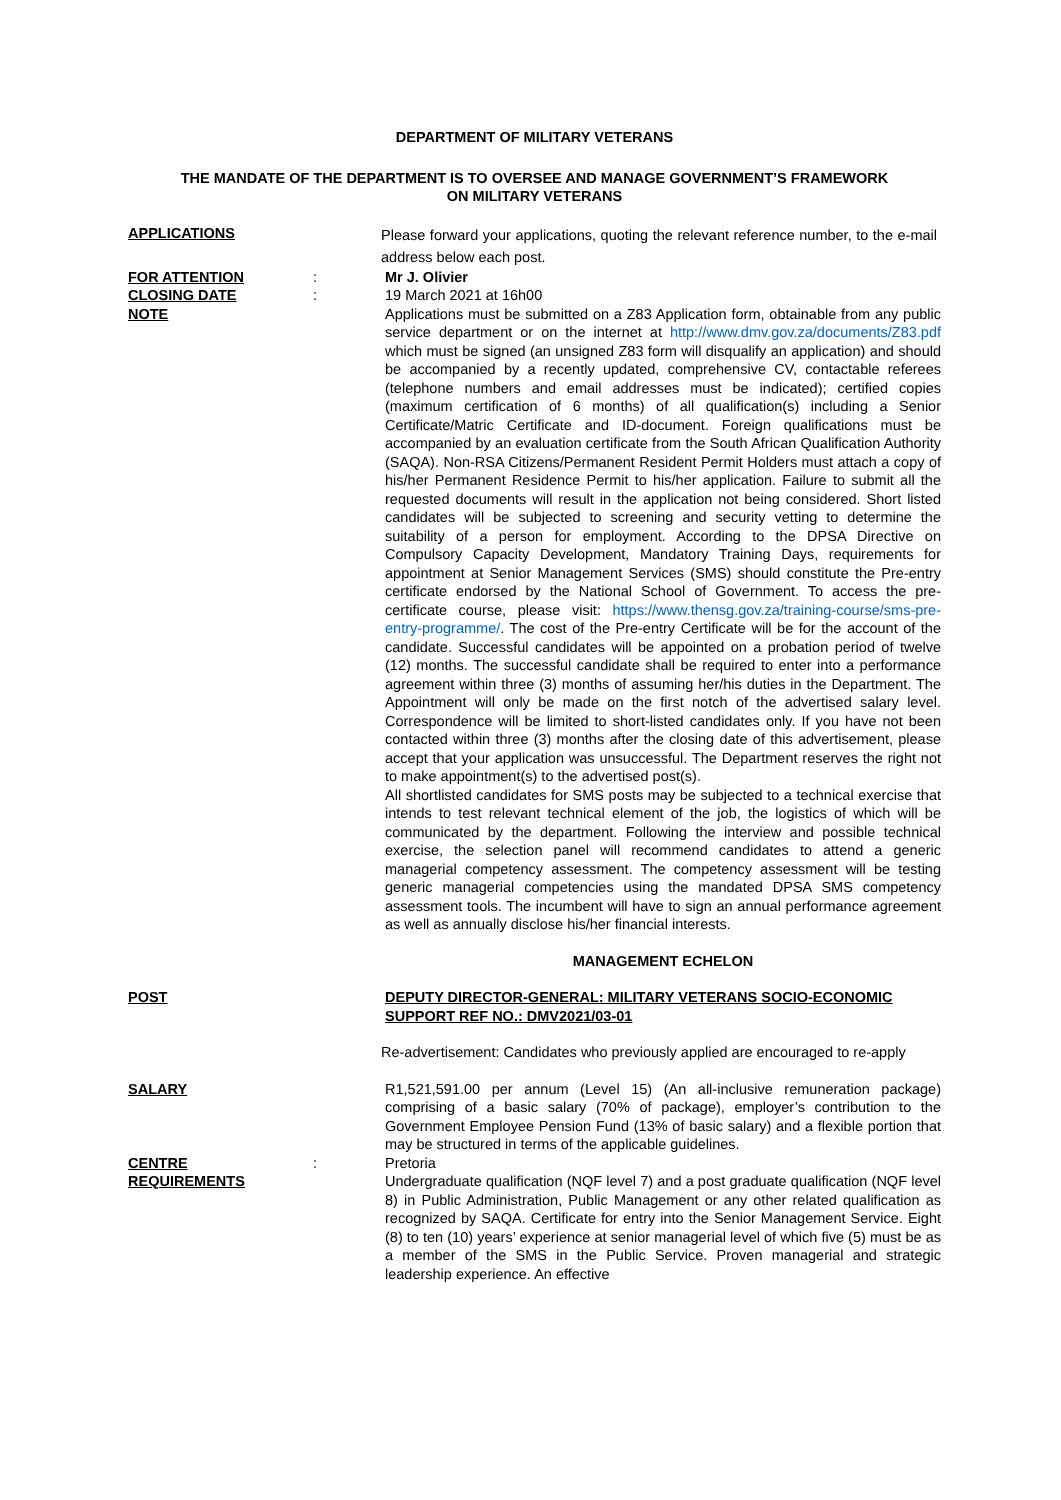DEPARTMENT OF MILITARY VETERANS
THE MANDATE OF THE DEPARTMENT IS TO OVERSEE AND MANAGE GOVERNMENT’S FRAMEWORK
ON MILITARY VETERANS
APPLICATIONS
Please forward your applications, quoting the relevant reference number, to the e-mail address below each post.
FOR ATTENTION : Mr J. Olivier
CLOSING DATE : 19 March 2021 at 16h00
NOTE Applications must be submitted on a Z83 Application form, obtainable from any public service department or on the internet at http://www.dmv.gov.za/documents/Z83.pdf which must be signed (an unsigned Z83 form will disqualify an application) and should be accompanied by a recently updated, comprehensive CV, contactable referees (telephone numbers and email addresses must be indicated); certified copies (maximum certification of 6 months) of all qualification(s) including a Senior Certificate/Matric Certificate and ID-document. Foreign qualifications must be accompanied by an evaluation certificate from the South African Qualification Authority (SAQA). Non-RSA Citizens/Permanent Resident Permit Holders must attach a copy of his/her Permanent Residence Permit to his/her application. Failure to submit all the requested documents will result in the application not being considered. Short listed candidates will be subjected to screening and security vetting to determine the suitability of a person for employment. According to the DPSA Directive on Compulsory Capacity Development, Mandatory Training Days, requirements for appointment at Senior Management Services (SMS) should constitute the Pre-entry certificate endorsed by the National School of Government. To access the pre-certificate course, please visit: https://www.thensg.gov.za/training-course/sms-pre-entry-programme/. The cost of the Pre-entry Certificate will be for the account of the candidate. Successful candidates will be appointed on a probation period of twelve (12) months. The successful candidate shall be required to enter into a performance agreement within three (3) months of assuming her/his duties in the Department. The Appointment will only be made on the first notch of the advertised salary level. Correspondence will be limited to short-listed candidates only. If you have not been contacted within three (3) months after the closing date of this advertisement, please accept that your application was unsuccessful. The Department reserves the right not to make appointment(s) to the advertised post(s).
All shortlisted candidates for SMS posts may be subjected to a technical exercise that intends to test relevant technical element of the job, the logistics of which will be communicated by the department. Following the interview and possible technical exercise, the selection panel will recommend candidates to attend a generic managerial competency assessment. The competency assessment will be testing generic managerial competencies using the mandated DPSA SMS competency assessment tools. The incumbent will have to sign an annual performance agreement as well as annually disclose his/her financial interests.
MANAGEMENT ECHELON
POST DEPUTY DIRECTOR-GENERAL: MILITARY VETERANS SOCIO-ECONOMIC SUPPORT REF NO.: DMV2021/03-01
Re-advertisement: Candidates who previously applied are encouraged to re-apply
SALARY R1,521,591.00 per annum (Level 15) (An all-inclusive remuneration package) comprising of a basic salary (70% of package), employer’s contribution to the Government Employee Pension Fund (13% of basic salary) and a flexible portion that may be structured in terms of the applicable guidelines.
CENTRE : Pretoria
REQUIREMENTS Undergraduate qualification (NQF level 7) and a post graduate qualification (NQF level 8) in Public Administration, Public Management or any other related qualification as recognized by SAQA. Certificate for entry into the Senior Management Service. Eight (8) to ten (10) years’ experience at senior managerial level of which five (5) must be as a member of the SMS in the Public Service. Proven managerial and strategic leadership experience. An effective